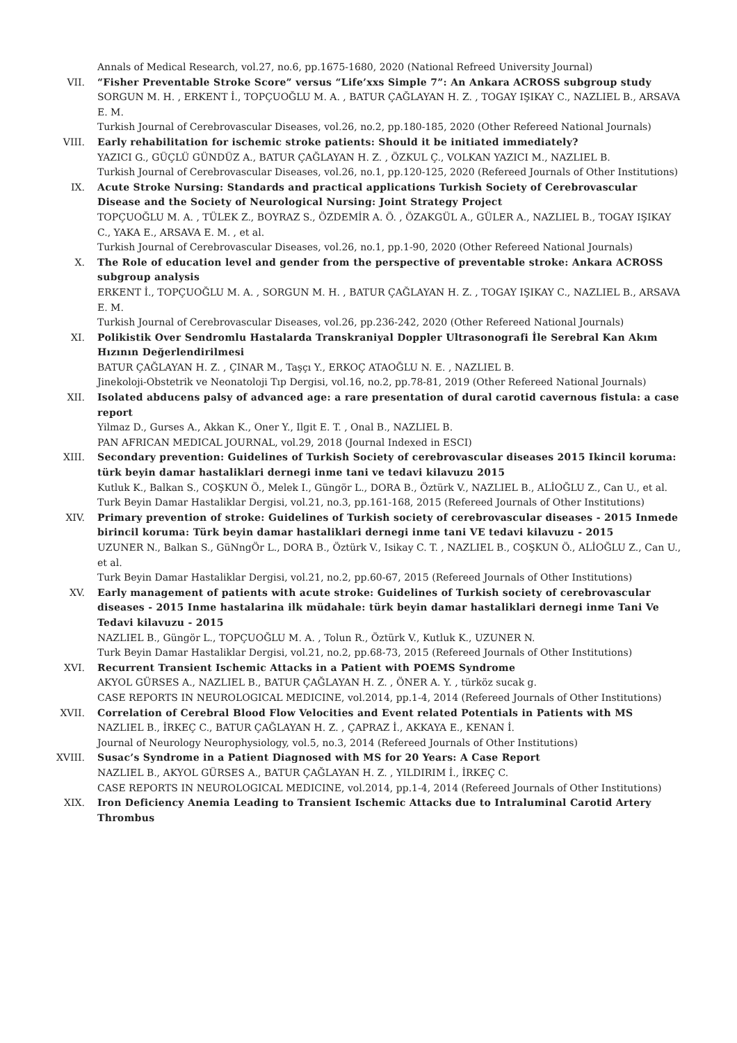Annals of Medical Research, vol.27, no.6, pp.1675-1680, 2020 (National Refreed University Journal)
VII. “Fisher Preventable Stroke Score” versus “Life’xxs Simple 7”: An Ankara ACROSS subgroup study
SORGUN M. H. , ERKENT İ., TOPÇUOĞLU M. A. , BATUR ÇAĞLAYAN H. Z. , TOGAY IŞIKAY C., NAZLIEL B., ARSAVA E. M.
Turkish Journal of Cerebrovascular Diseases, vol.26, no.2, pp.180-185, 2020 (Other Refereed National Journals)
VIII. Early rehabilitation for ischemic stroke patients: Should it be initiated immediately?
YAZICI G., GÜÇLÜ GÜNDÜZ A., BATUR ÇAĞLAYAN H. Z. , ÖZKUL Ç., VOLKAN YAZICI M., NAZLIEL B.
Turkish Journal of Cerebrovascular Diseases, vol.26, no.1, pp.120-125, 2020 (Refereed Journals of Other Institutions)
IX. Acute Stroke Nursing: Standards and practical applications Turkish Society of Cerebrovascular Disease and the Society of Neurological Nursing: Joint Strategy Project
TOPÇUOĞLU M. A. , TÜLEK Z., BOYRAZ S., ÖZDEMİR A. Ö. , ÖZAKGÜL A., GÜLER A., NAZLIEL B., TOGAY IŞIKAY C., YAKA E., ARSAVA E. M. , et al.
Turkish Journal of Cerebrovascular Diseases, vol.26, no.1, pp.1-90, 2020 (Other Refereed National Journals)
X. The Role of education level and gender from the perspective of preventable stroke: Ankara ACROSS subgroup analysis
ERKENT İ., TOPÇUOĞLU M. A. , SORGUN M. H. , BATUR ÇAĞLAYAN H. Z. , TOGAY IŞIKAY C., NAZLIEL B., ARSAVA E. M.
Turkish Journal of Cerebrovascular Diseases, vol.26, pp.236-242, 2020 (Other Refereed National Journals)
XI. Polikistik Over Sendromlu Hastalarda Transkraniyal Doppler Ultrasonografi İle Serebral Kan Akım Hızının Değerlendirilmesi
BATUR ÇAĞLAYAN H. Z. , ÇINAR M., Taşçı Y., ERKOÇ ATAOĞLU N. E. , NAZLIEL B.
Jinekoloji-Obstetrik ve Neonatoloji Tıp Dergisi, vol.16, no.2, pp.78-81, 2019 (Other Refereed National Journals)
XII. Isolated abducens palsy of advanced age: a rare presentation of dural carotid cavernous fistula: a case report
Yilmaz D., Gurses A., Akkan K., Oner Y., Ilgit E. T. , Onal B., NAZLIEL B.
PAN AFRICAN MEDICAL JOURNAL, vol.29, 2018 (Journal Indexed in ESCI)
XIII. Secondary prevention: Guidelines of Turkish Society of cerebrovascular diseases 2015 Ikincil koruma: türk beyin damar hastaliklari dernegi inme tani ve tedavi kilavuzu 2015
Kutluk K., Balkan S., COŞKUN Ö., Melek I., Güngör L., DORA B., Öztürk V., NAZLIEL B., ALİOĞLU Z., Can U., et al.
Turk Beyin Damar Hastaliklar Dergisi, vol.21, no.3, pp.161-168, 2015 (Refereed Journals of Other Institutions)
XIV. Primary prevention of stroke: Guidelines of Turkish society of cerebrovascular diseases - 2015 Inmede birincil koruma: Türk beyin damar hastaliklari dernegi inme tani VE tedavi kilavuzu - 2015
UZUNER N., Balkan S., GüNngÖr L., DORA B., Öztürk V., Isikay C. T. , NAZLIEL B., COŞKUN Ö., ALİOĞLU Z., Can U., et al.
Turk Beyin Damar Hastaliklar Dergisi, vol.21, no.2, pp.60-67, 2015 (Refereed Journals of Other Institutions)
XV. Early management of patients with acute stroke: Guidelines of Turkish society of cerebrovascular diseases - 2015 Inme hastalarina ilk müdahale: türk beyin damar hastaliklari dernegi inme Tani Ve Tedavi kilavuzu - 2015
NAZLIEL B., Güngör L., TOPÇUOĞLU M. A. , Tolun R., Öztürk V., Kutluk K., UZUNER N.
Turk Beyin Damar Hastaliklar Dergisi, vol.21, no.2, pp.68-73, 2015 (Refereed Journals of Other Institutions)
XVI. Recurrent Transient Ischemic Attacks in a Patient with POEMS Syndrome
AKYOL GÜRSES A., NAZLIEL B., BATUR ÇAĞLAYAN H. Z. , ÖNER A. Y. , türköz sucak g.
CASE REPORTS IN NEUROLOGICAL MEDICINE, vol.2014, pp.1-4, 2014 (Refereed Journals of Other Institutions)
XVII. Correlation of Cerebral Blood Flow Velocities and Event related Potentials in Patients with MS
NAZLIEL B., İRKEÇ C., BATUR ÇAĞLAYAN H. Z. , ÇAPRAZ İ., AKKAYA E., KENAN İ.
Journal of Neurology Neurophysiology, vol.5, no.3, 2014 (Refereed Journals of Other Institutions)
XVIII. Susac’s Syndrome in a Patient Diagnosed with MS for 20 Years: A Case Report
NAZLIEL B., AKYOL GÜRSES A., BATUR ÇAĞLAYAN H. Z. , YILDIRIM İ., İRKEÇ C.
CASE REPORTS IN NEUROLOGICAL MEDICINE, vol.2014, pp.1-4, 2014 (Refereed Journals of Other Institutions)
XIX. Iron Deficiency Anemia Leading to Transient Ischemic Attacks due to Intraluminal Carotid Artery Thrombus